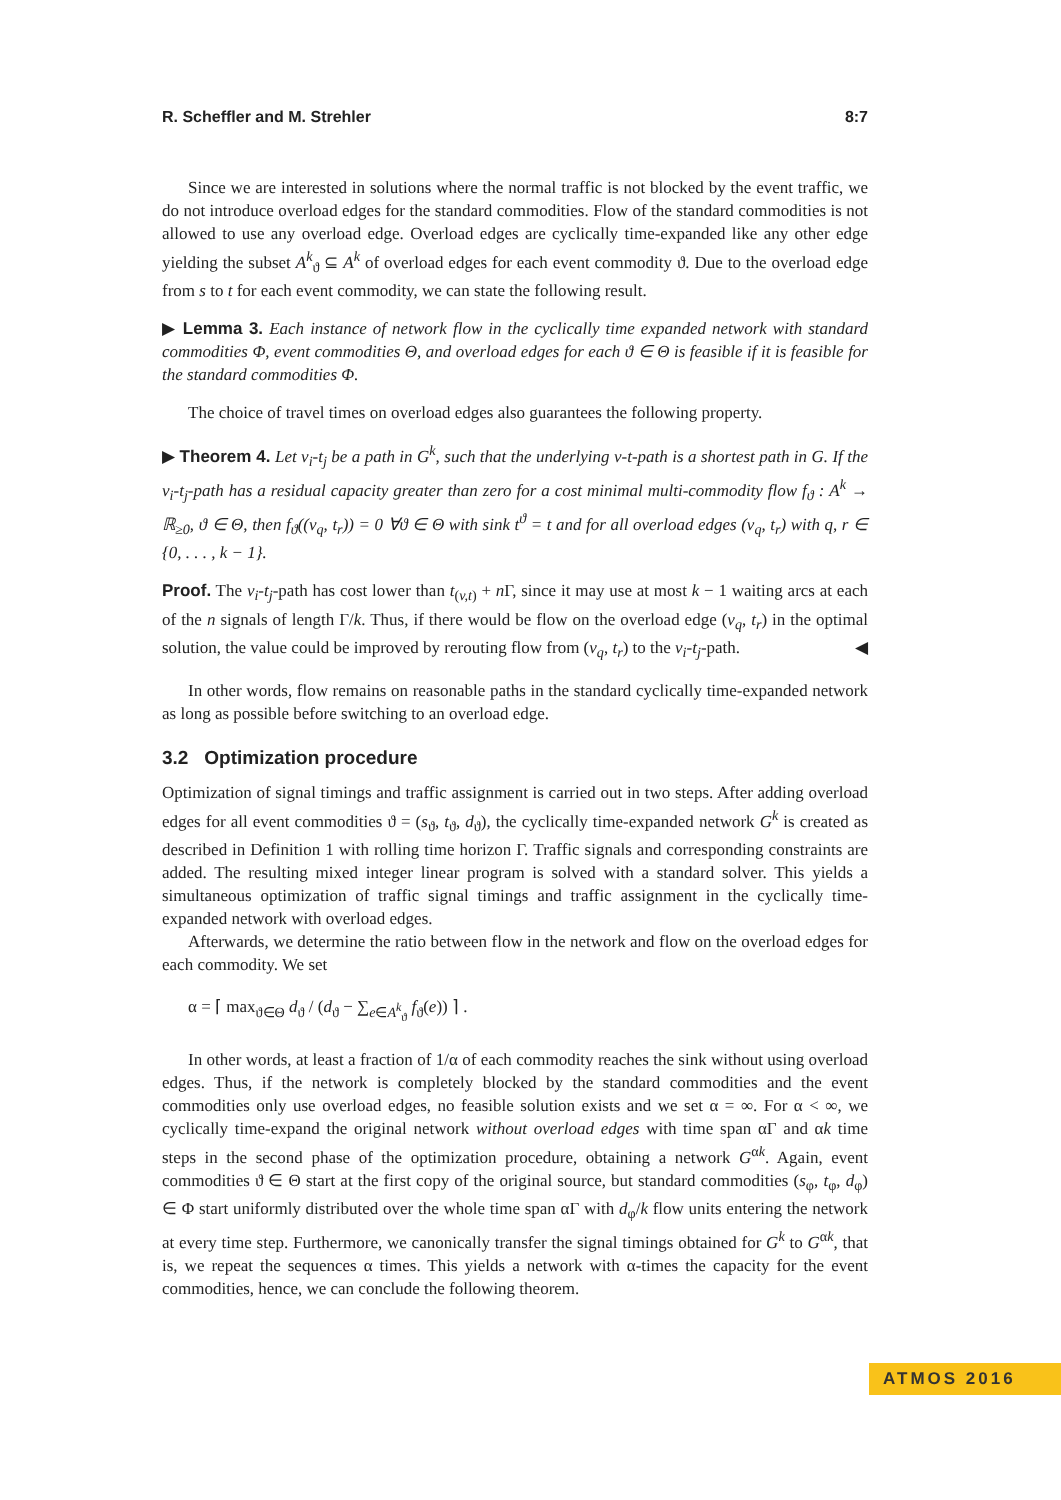R. Scheffler and M. Strehler 8:7
Since we are interested in solutions where the normal traffic is not blocked by the event traffic, we do not introduce overload edges for the standard commodities. Flow of the standard commodities is not allowed to use any overload edge. Overload edges are cyclically time-expanded like any other edge yielding the subset A<sup>k</sup><sub>ϑ</sub> ⊆ A<sup>k</sup> of overload edges for each event commodity ϑ. Due to the overload edge from s to t for each event commodity, we can state the following result.
▶ Lemma 3. Each instance of network flow in the cyclically time expanded network with standard commodities Φ, event commodities Θ, and overload edges for each ϑ ∈ Θ is feasible if it is feasible for the standard commodities Φ.
The choice of travel times on overload edges also guarantees the following property.
▶ Theorem 4. Let v<sub>i</sub>-t<sub>j</sub> be a path in G<sup>k</sup>, such that the underlying v-t-path is a shortest path in G. If the v<sub>i</sub>-t<sub>j</sub>-path has a residual capacity greater than zero for a cost minimal multi-commodity flow f<sub>ϑ</sub> : A<sup>k</sup> → ℝ<sub>≥0</sub>, ϑ ∈ Θ, then f<sub>ϑ</sub>((v<sub>q</sub>, t<sub>r</sub>)) = 0 ∀ϑ ∈ Θ with sink t<sup>ϑ</sup> = t and for all overload edges (v<sub>q</sub>, t<sub>r</sub>) with q, r ∈ {0, . . . , k − 1}.
Proof. The v<sub>i</sub>-t<sub>j</sub>-path has cost lower than t<sub>(v,t)</sub> + n Γ, since it may use at most k − 1 waiting arcs at each of the n signals of length Γ/k. Thus, if there would be flow on the overload edge (v<sub>q</sub>, t<sub>r</sub>) in the optimal solution, the value could be improved by rerouting flow from (v<sub>q</sub>, t<sub>r</sub>) to the v<sub>i</sub>-t<sub>j</sub>-path. ◀
In other words, flow remains on reasonable paths in the standard cyclically time-expanded network as long as possible before switching to an overload edge.
3.2 Optimization procedure
Optimization of signal timings and traffic assignment is carried out in two steps. After adding overload edges for all event commodities ϑ = (s<sub>ϑ</sub>, t<sub>ϑ</sub>, d<sub>ϑ</sub>), the cyclically time-expanded network G<sup>k</sup> is created as described in Definition 1 with rolling time horizon Γ. Traffic signals and corresponding constraints are added. The resulting mixed integer linear program is solved with a standard solver. This yields a simultaneous optimization of traffic signal timings and traffic assignment in the cyclically time-expanded network with overload edges.
Afterwards, we determine the ratio between flow in the network and flow on the overload edges for each commodity. We set
α = ⌈ max<sub>ϑ∈Θ</sub> d<sub>ϑ</sub> / (d<sub>ϑ</sub> − ∑<sub>e∈A<sup>k</sup><sub>ϑ</sub></sub> f<sub>ϑ</sub>(e)) ⌉ .
In other words, at least a fraction of 1/α of each commodity reaches the sink without using overload edges. Thus, if the network is completely blocked by the standard commodities and the event commodities only use overload edges, no feasible solution exists and we set α = ∞. For α < ∞, we cyclically time-expand the original network without overload edges with time span αΓ and αk time steps in the second phase of the optimization procedure, obtaining a network G<sup>αk</sup>. Again, event commodities ϑ ∈ Θ start at the first copy of the original source, but standard commodities (s<sub>φ</sub>, t<sub>φ</sub>, d<sub>φ</sub>) ∈ Φ start uniformly distributed over the whole time span αΓ with d<sub>φ</sub>/k flow units entering the network at every time step. Furthermore, we canonically transfer the signal timings obtained for G<sup>k</sup> to G<sup>αk</sup>, that is, we repeat the sequences α times. This yields a network with α-times the capacity for the event commodities, hence, we can conclude the following theorem.
ATMOS 2016